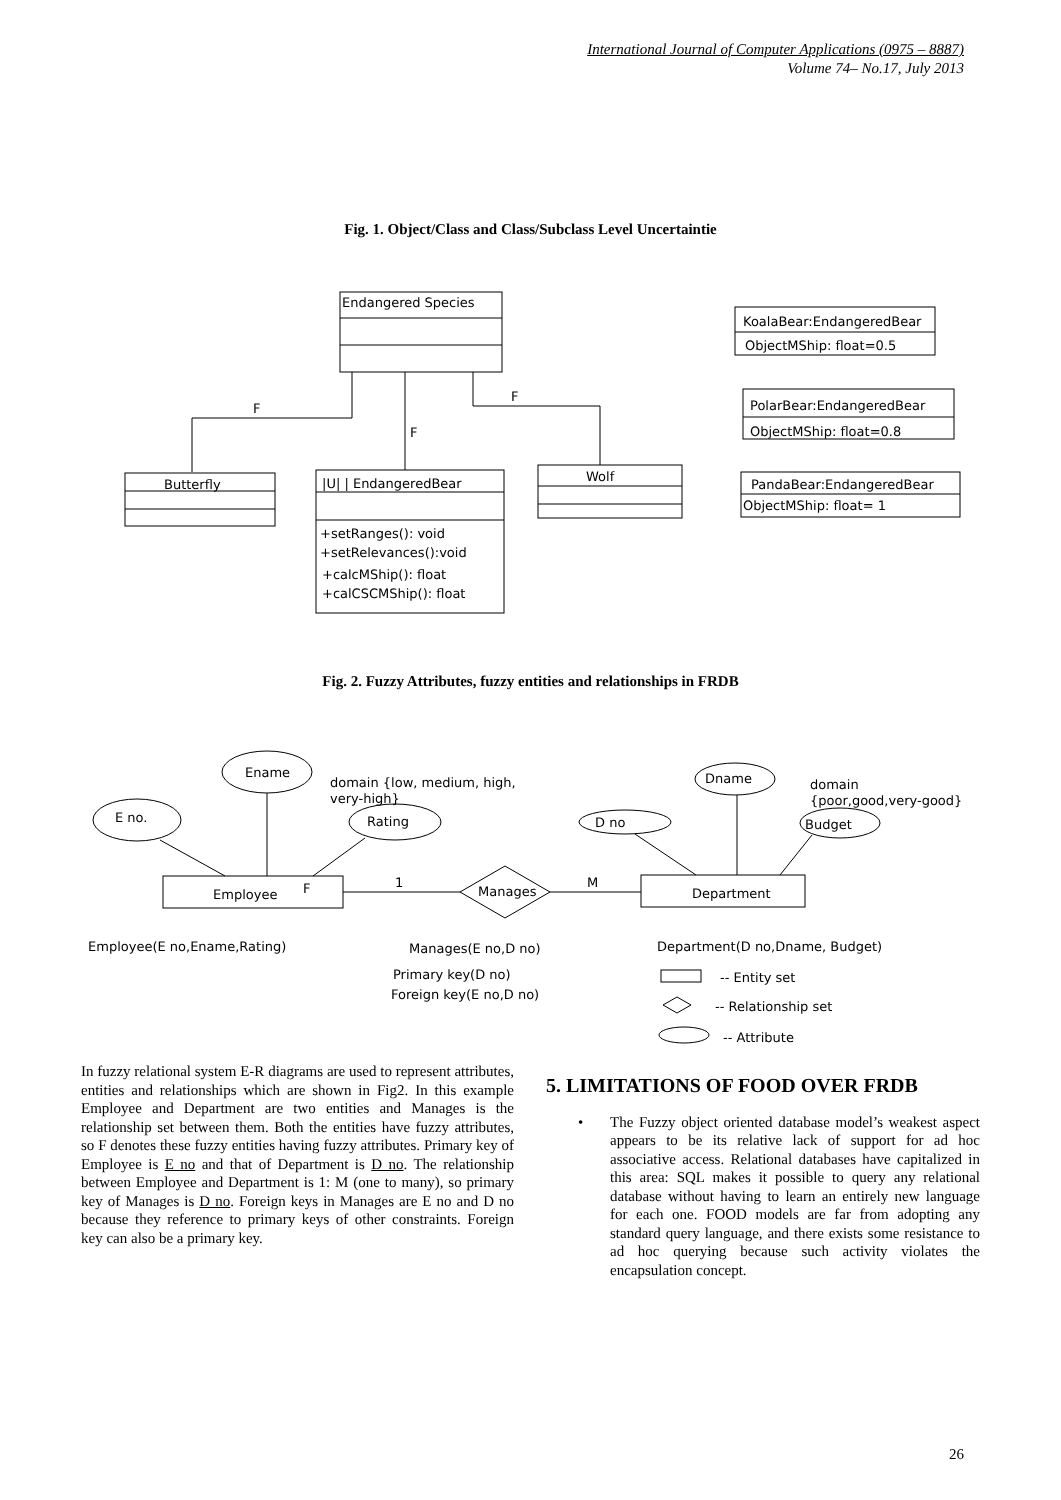International Journal of Computer Applications (0975 – 8887)
Volume 74– No.17, July 2013
Fig. 1. Object/Class and Class/Subclass Level Uncertaintie
Endangered Species
F
F
F
Butterfly
|U| | EndangeredBear
+setRanges(): void
+setRelevances():void
+calcMShip(): float
+calCSCMShip(): float
Wolf
KoalaBear:EndangeredBear
ObjectMShip: float=0.5
PolarBear:EndangeredBear
ObjectMShip: float=0.8
PandaBear:EndangeredBear
ObjectMShip: float= 1
Fig. 2. Fuzzy Attributes, fuzzy entities and relationships in FRDB
Ename
E no.
Rating
domain {low, medium, high,
very-high}
Dname
D no
Budget
domain
{poor,good,very-good}
Employee
F
Department
Manages
1
M
Employee(E no,Ename,Rating)
Manages(E no,D no)
Primary key(D no)
Foreign key(E no,D no)
Department(D no,Dname, Budget)
-- Entity set
-- Relationship set
-- Attribute
In fuzzy relational system E-R diagrams are used to represent attributes, entities and relationships which are shown in Fig2. In this example Employee and Department are two entities and Manages is the relationship set between them. Both the entities have fuzzy attributes, so F denotes these fuzzy entities having fuzzy attributes. Primary key of Employee is E no and that of Department is D no. The relationship between Employee and Department is 1: M (one to many), so primary key of Manages is D no. Foreign keys in Manages are E no and D no because they reference to primary keys of other constraints. Foreign key can also be a primary key.
5. LIMITATIONS OF FOOD OVER FRDB
• The Fuzzy object oriented database model’s weakest aspect appears to be its relative lack of support for ad hoc associative access. Relational databases have capitalized in this area: SQL makes it possible to query any relational database without having to learn an entirely new language for each one. FOOD models are far from adopting any standard query language, and there exists some resistance to ad hoc querying because such activity violates the encapsulation concept.
26